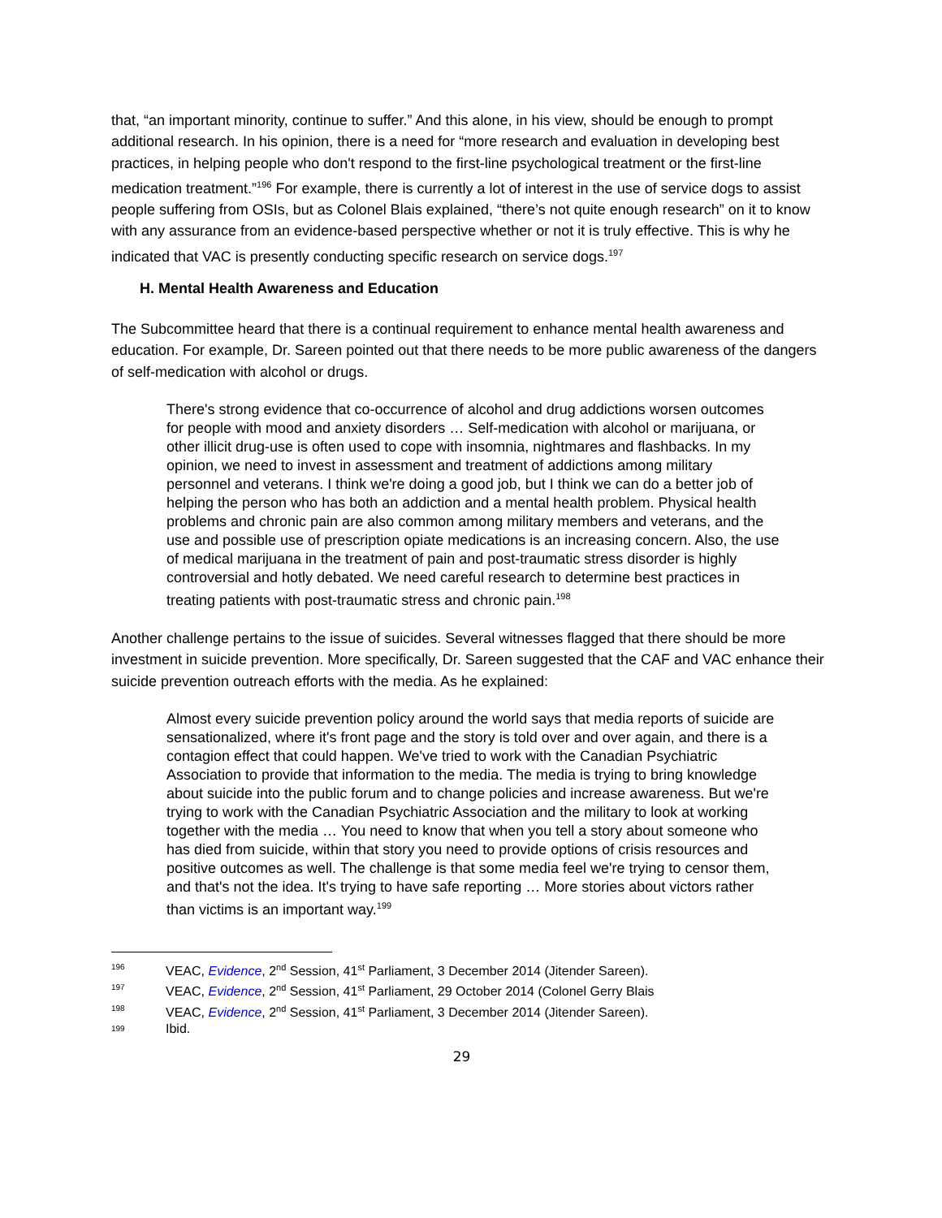that, “an important minority, continue to suffer.” And this alone, in his view, should be enough to prompt additional research. In his opinion, there is a need for “more research and evaluation in developing best practices, in helping people who don't respond to the first-line psychological treatment or the first-line medication treatment.”<sup>196</sup> For example, there is currently a lot of interest in the use of service dogs to assist people suffering from OSIs, but as Colonel Blais explained, “there’s not quite enough research” on it to know with any assurance from an evidence-based perspective whether or not it is truly effective. This is why he indicated that VAC is presently conducting specific research on service dogs.<sup>197</sup>
H. Mental Health Awareness and Education
The Subcommittee heard that there is a continual requirement to enhance mental health awareness and education. For example, Dr. Sareen pointed out that there needs to be more public awareness of the dangers of self-medication with alcohol or drugs.
There's strong evidence that co-occurrence of alcohol and drug addictions worsen outcomes for people with mood and anxiety disorders … Self-medication with alcohol or marijuana, or other illicit drug-use is often used to cope with insomnia, nightmares and flashbacks. In my opinion, we need to invest in assessment and treatment of addictions among military personnel and veterans. I think we're doing a good job, but I think we can do a better job of helping the person who has both an addiction and a mental health problem. Physical health problems and chronic pain are also common among military members and veterans, and the use and possible use of prescription opiate medications is an increasing concern. Also, the use of medical marijuana in the treatment of pain and post-traumatic stress disorder is highly controversial and hotly debated. We need careful research to determine best practices in treating patients with post-traumatic stress and chronic pain.<sup>198</sup>
Another challenge pertains to the issue of suicides. Several witnesses flagged that there should be more investment in suicide prevention. More specifically, Dr. Sareen suggested that the CAF and VAC enhance their suicide prevention outreach efforts with the media. As he explained:
Almost every suicide prevention policy around the world says that media reports of suicide are sensationalized, where it's front page and the story is told over and over again, and there is a contagion effect that could happen. We've tried to work with the Canadian Psychiatric Association to provide that information to the media. The media is trying to bring knowledge about suicide into the public forum and to change policies and increase awareness. But we're trying to work with the Canadian Psychiatric Association and the military to look at working together with the media … You need to know that when you tell a story about someone who has died from suicide, within that story you need to provide options of crisis resources and positive outcomes as well. The challenge is that some media feel we're trying to censor them, and that's not the idea. It's trying to have safe reporting … More stories about victors rather than victims is an important way.<sup>199</sup>
196 VEAC, Evidence, 2<sup>nd</sup> Session, 41<sup>st</sup> Parliament, 3 December 2014 (Jitender Sareen).
197 VEAC, Evidence, 2<sup>nd</sup> Session, 41<sup>st</sup> Parliament, 29 October 2014 (Colonel Gerry Blais
198 VEAC, Evidence, 2<sup>nd</sup> Session, 41<sup>st</sup> Parliament, 3 December 2014 (Jitender Sareen).
199 Ibid.
29